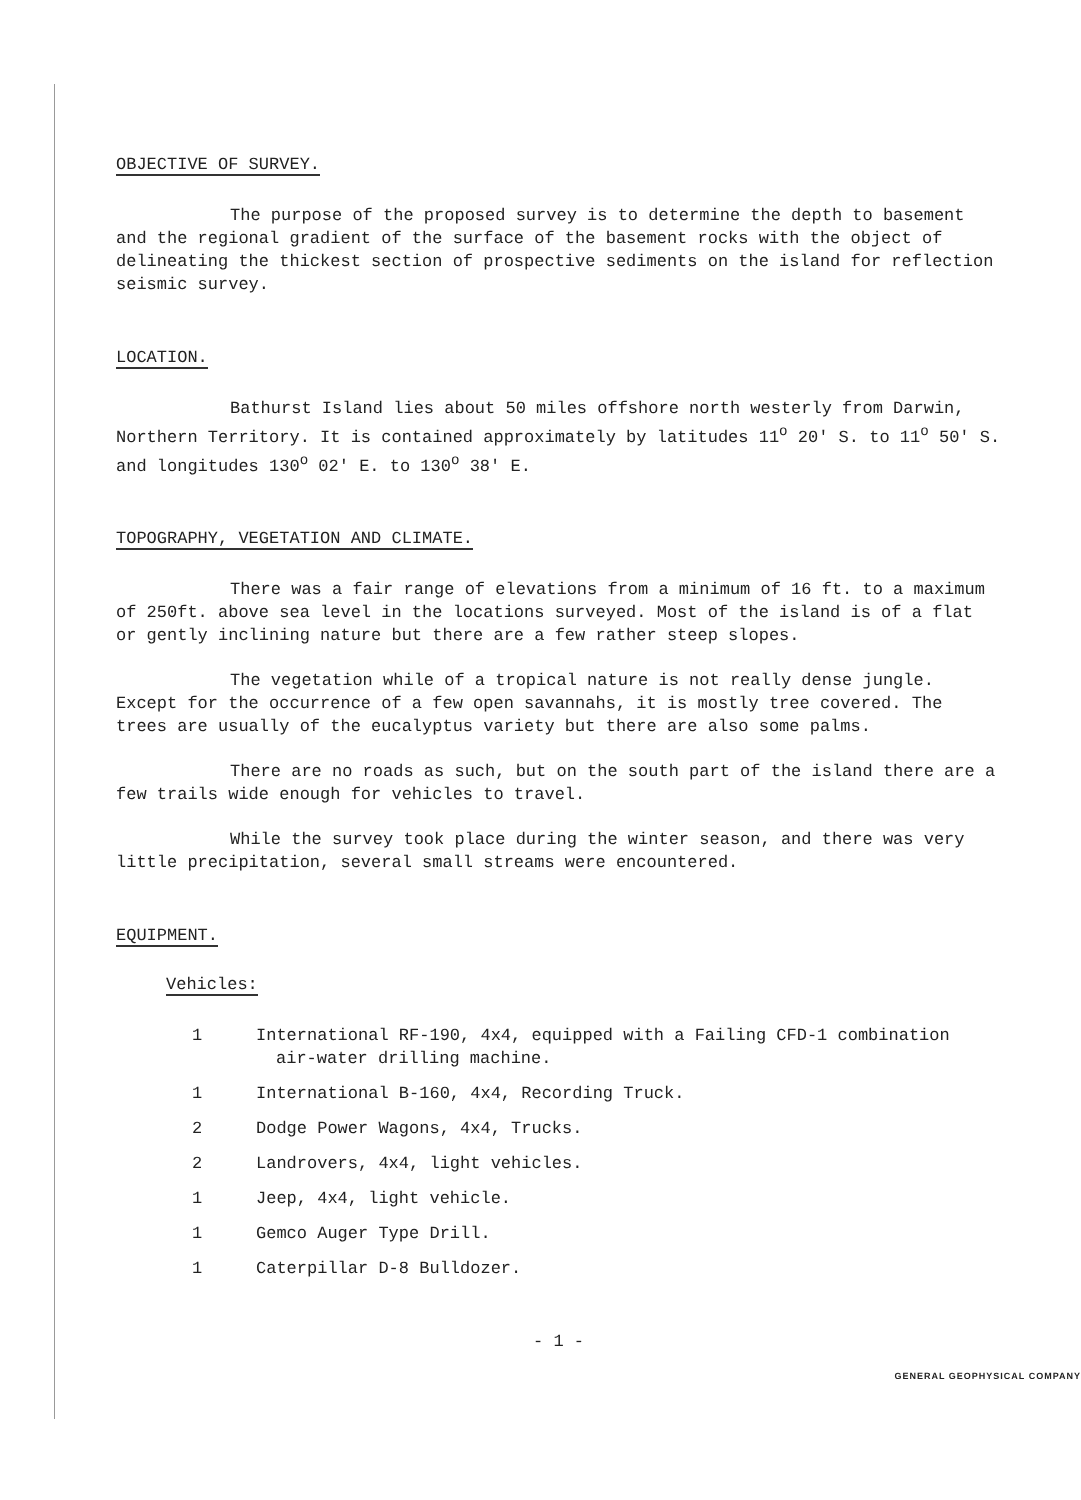OBJECTIVE OF SURVEY.
The purpose of the proposed survey is to determine the depth to basement and the regional gradient of the surface of the basement rocks with the object of delineating the thickest section of prospective sediments on the island for reflection seismic survey.
LOCATION.
Bathurst Island lies about 50 miles offshore north westerly from Darwin, Northern Territory. It is contained approximately by latitudes 11<sup>o</sup> 20' S. to 11<sup>o</sup> 50' S. and longitudes 130<sup>o</sup> 02' E. to 130<sup>o</sup> 38' E.
TOPOGRAPHY, VEGETATION AND CLIMATE.
There was a fair range of elevations from a minimum of 16 ft. to a maximum of 250ft. above sea level in the locations surveyed. Most of the island is of a flat or gently inclining nature but there are a few rather steep slopes.
The vegetation while of a tropical nature is not really dense jungle. Except for the occurrence of a few open savannahs, it is mostly tree covered. The trees are usually of the eucalyptus variety but there are also some palms.
There are no roads as such, but on the south part of the island there are a few trails wide enough for vehicles to travel.
While the survey took place during the winter season, and there was very little precipitation, several small streams were encountered.
EQUIPMENT.
Vehicles:
| 1 | International RF-190, 4x4, equipped with a Failing CFD-1 combination air-water drilling machine. |
| 1 | International B-160, 4x4, Recording Truck. |
| 2 | Dodge Power Wagons, 4x4, Trucks. |
| 2 | Landrovers, 4x4, light vehicles. |
| 1 | Jeep, 4x4, light vehicle. |
| 1 | Gemco Auger Type Drill. |
| 1 | Caterpillar D-8 Bulldozer. |
- 1 -
GENERAL GEOPHYSICAL COMPANY